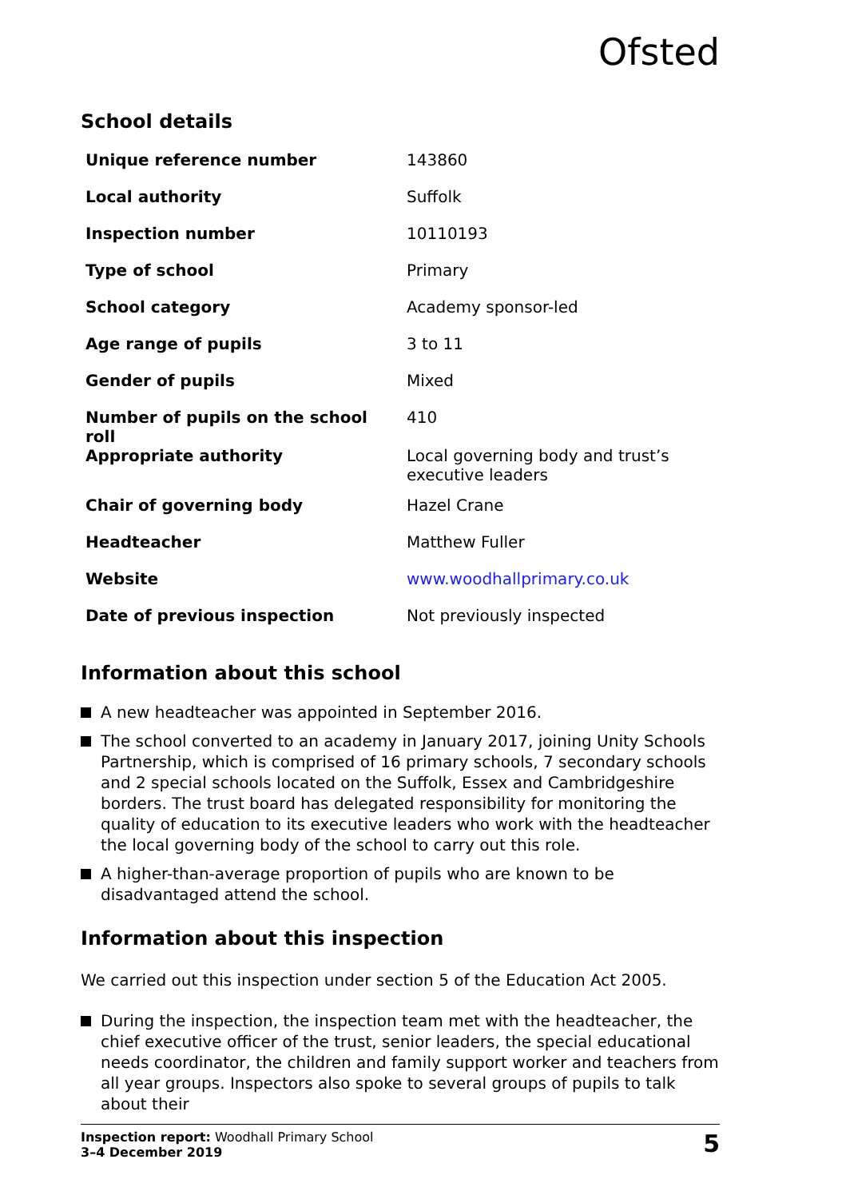Ofsted
School details
| Unique reference number | 143860 |
| Local authority | Suffolk |
| Inspection number | 10110193 |
| Type of school | Primary |
| School category | Academy sponsor-led |
| Age range of pupils | 3 to 11 |
| Gender of pupils | Mixed |
| Number of pupils on the school roll | 410 |
| Appropriate authority | Local governing body and trust’s executive leaders |
| Chair of governing body | Hazel Crane |
| Headteacher | Matthew Fuller |
| Website | www.woodhallprimary.co.uk |
| Date of previous inspection | Not previously inspected |
Information about this school
A new headteacher was appointed in September 2016.
The school converted to an academy in January 2017, joining Unity Schools Partnership, which is comprised of 16 primary schools, 7 secondary schools and 2 special schools located on the Suffolk, Essex and Cambridgeshire borders. The trust board has delegated responsibility for monitoring the quality of education to its executive leaders who work with the headteacher the local governing body of the school to carry out this role.
A higher-than-average proportion of pupils who are known to be disadvantaged attend the school.
Information about this inspection
We carried out this inspection under section 5 of the Education Act 2005.
During the inspection, the inspection team met with the headteacher, the chief executive officer of the trust, senior leaders, the special educational needs coordinator, the children and family support worker and teachers from all year groups. Inspectors also spoke to several groups of pupils to talk about their
Inspection report: Woodhall Primary School
3–4 December 2019
5